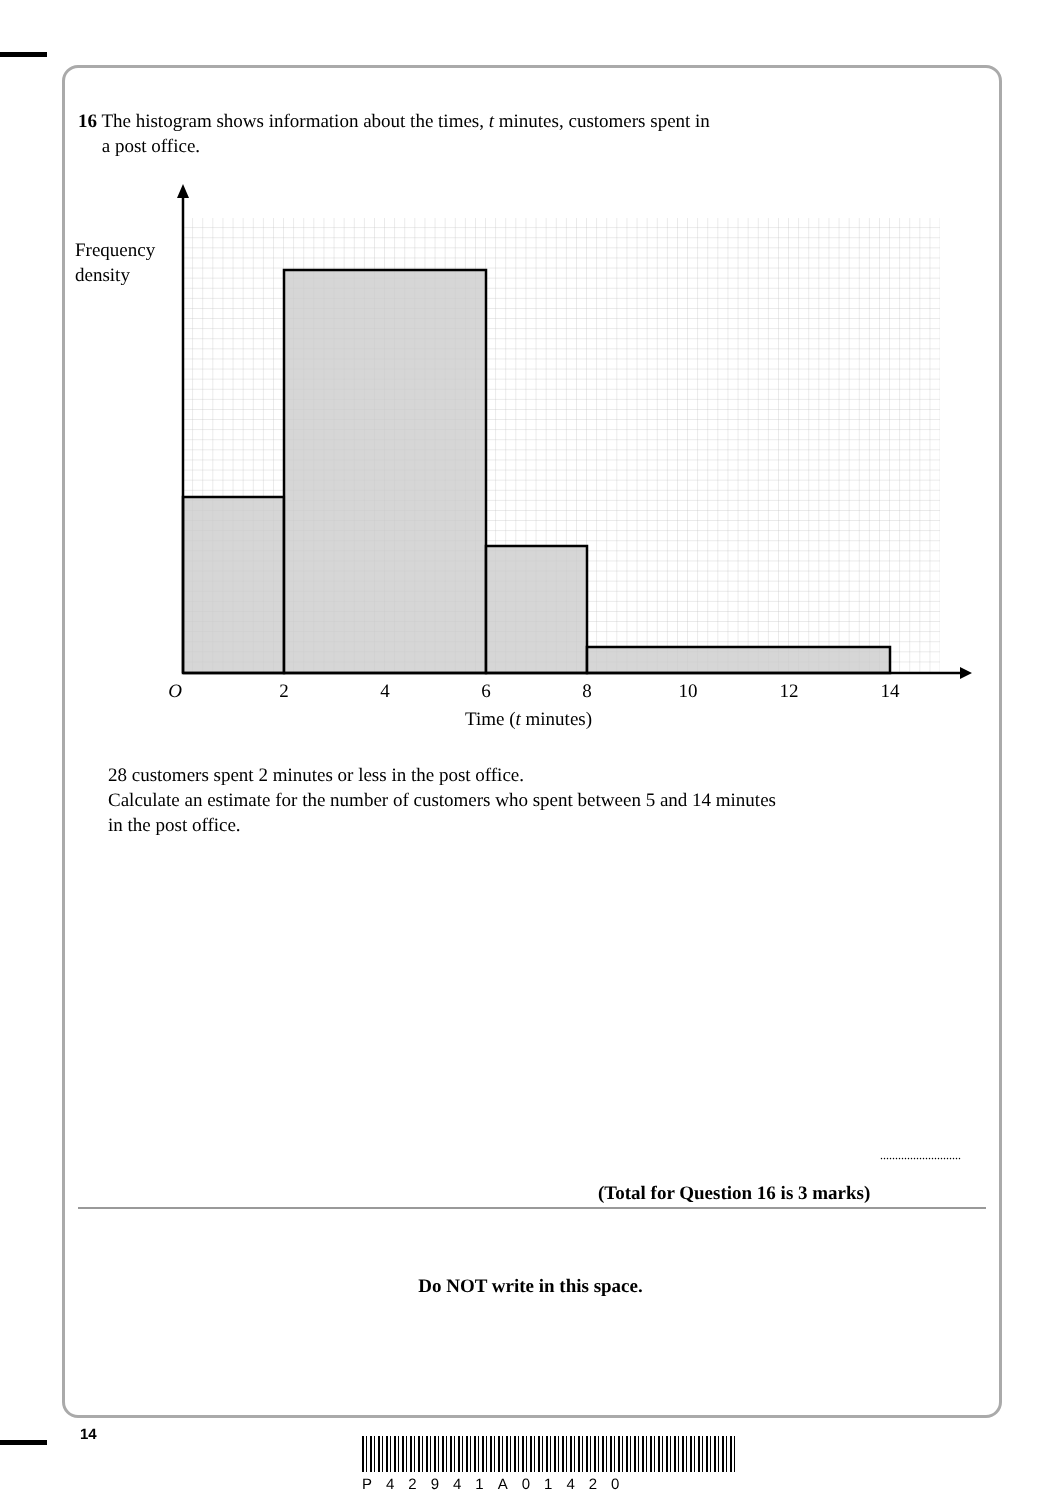16 The histogram shows information about the times, t minutes, customers spent in
a post office.
Frequency
density
O
2
4
6
8
10
12
14
Time (t minutes)
28 customers spent 2 minutes or less in the post office.
Calculate an estimate for the number of customers who spent between 5 and 14 minutes
in the post office.
...........................
(Total for Question 16 is 3 marks)
Do NOT write in this space.
14
P42941A01420